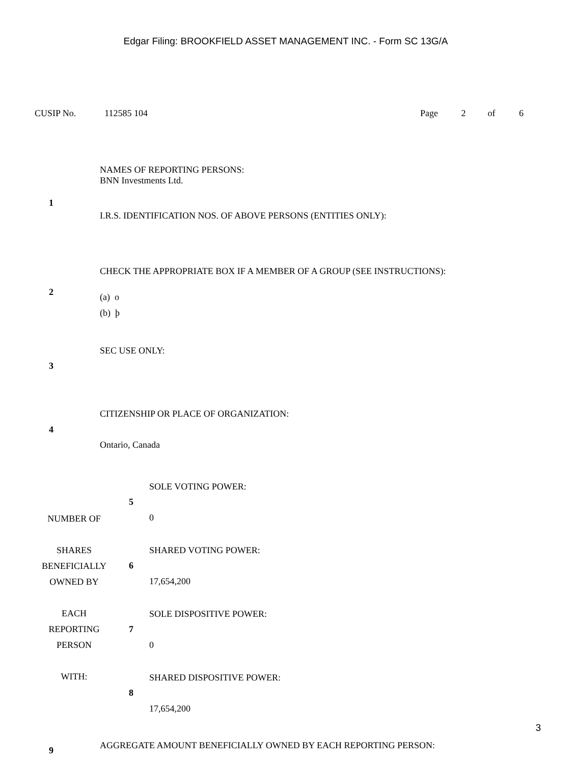Edgar Filing: BROOKFIELD ASSET MANAGEMENT INC. - Form SC 13G/A
CUSIP No. 112585 104 Page 2 of 6
| 1 | NAMES OF REPORTING PERSONS: BNN Investments Ltd. I.R.S. IDENTIFICATION NOS. OF ABOVE PERSONS (ENTITIES ONLY): |
| 2 | CHECK THE APPROPRIATE BOX IF A MEMBER OF A GROUP (SEE INSTRUCTIONS): (a) o (b) þ |
| 3 | SEC USE ONLY: |
| 4 | CITIZENSHIP OR PLACE OF ORGANIZATION: Ontario, Canada |
| NUMBER OF SHARES BENEFICIALLY OWNED BY EACH REPORTING PERSON WITH: | 5 | SOLE VOTING POWER: 0 |
| | 6 | SHARED VOTING POWER: 17,654,200 |
| | 7 | SOLE DISPOSITIVE POWER: 0 |
| | 8 | SHARED DISPOSITIVE POWER: 17,654,200 |
| 9 | AGGREGATE AMOUNT BENEFICIALLY OWNED BY EACH REPORTING PERSON: |
3